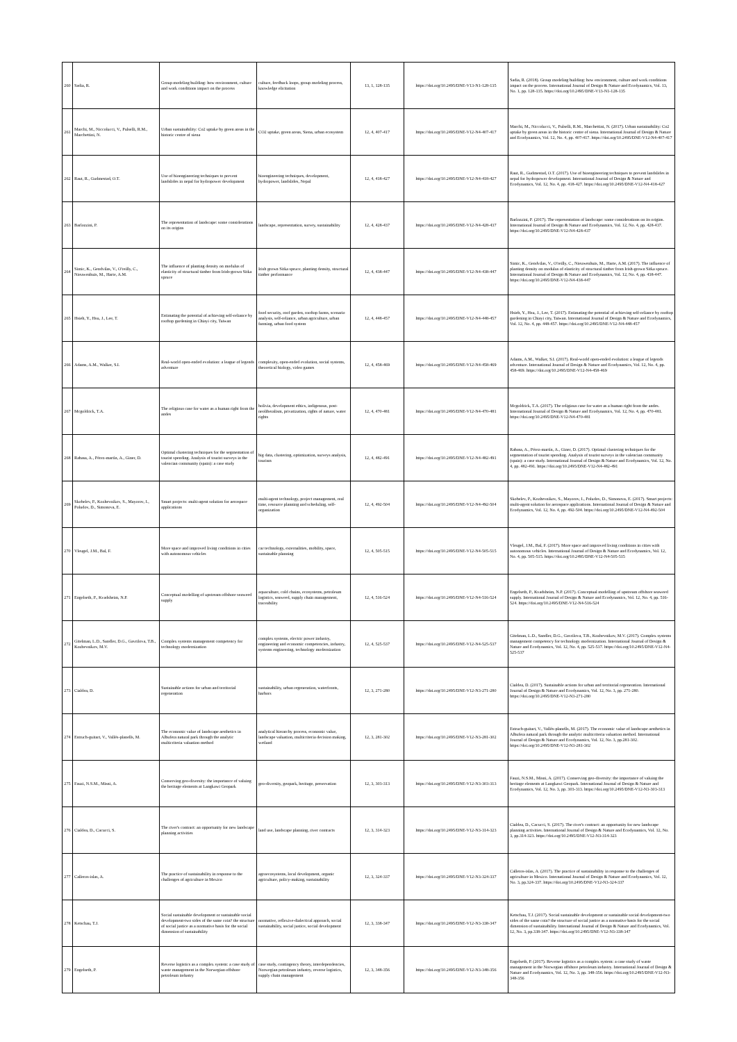| 260 | Sadia, R. | Group modeling building: how environment, culture and work conditions impact on the process | culture, feedback loops, group modeling process, knowledge elicitation | 13, 1, 128-135 | https://doi.org/10.2495/DNE-V13-N1-128-135 | Sadia, R. (2018). Group modeling building: how environment, culture and work conditions impact on the process. International Journal of Design & Nature and Ecodynamics, Vol. 13, No. 1, pp. 128-135. https://doi.org/10.2495/DNE-V13-N1-128-135 |
| 261 | Marchi, M., Niccolucci, V., Pulselli, R.M., Marchettini, N. | Urban sustainability: Co2 uptake by green areas in the historic centre of siena | CO2 uptake, green areas, Siena, urban ecosystem | 12, 4, 407-417 | https://doi.org/10.2495/DNE-V12-N4-407-417 | Marchi, M., Niccolucci, V., Pulselli, R.M., Marchettini, N. (2017). Urban sustainability: Co2 uptake by green areas in the historic centre of siena. International Journal of Design & Nature and Ecodynamics, Vol. 12, No. 4, pp. 407-417. https://doi.org/10.2495/DNE-V12-N4-407-417 |
| 262 | Raut, R., Gudmestad, O.T. | Use of bioengineering techniques to prevent landslides in nepal for hydropower development | bioengineering techniques, development, hydropower, landslides, Nepal | 12, 4, 418-427 | https://doi.org/10.2495/DNE-V12-N4-418-427 | Raut, R., Gudmestad, O.T. (2017). Use of bioengineering techniques to prevent landslides in nepal for hydropower development. International Journal of Design & Nature and Ecodynamics, Vol. 12, No. 4, pp. 418-427. https://doi.org/10.2495/DNE-V12-N4-418-427 |
| 263 | Barlozzini, P. | The representation of landscape: some considerations on its origins | landscape, representation, survey, sustainability | 12, 4, 428-437 | https://doi.org/10.2495/DNE-V12-N4-428-437 | Barlozzini, P. (2017). The representation of landscape: some considerations on its origins. International Journal of Design & Nature and Ecodynamics, Vol. 12, No. 4, pp. 428-437. https://doi.org/10.2495/DNE-V12-N4-428-437 |
| 264 | Simic, K., Gendvilas, V., O'reilly, C., Nieuwenhuis, M., Harte, A.M. | The influence of planting density on modulus of elasticity of structural timber from Irish-grown Sitka spruce | Irish grown Sitka spruce, planting density, structural timber performance | 12, 4, 438-447 | https://doi.org/10.2495/DNE-V12-N4-438-447 | Simic, K., Gendvilas, V., O'reilly, C., Nieuwenhuis, M., Harte, A.M. (2017). The influence of planting density on modulus of elasticity of structural timber from Irish-grown Sitka spruce. International Journal of Design & Nature and Ecodynamics, Vol. 12, No. 4, pp. 438-447. https://doi.org/10.2495/DNE-V12-N4-438-447 |
| 265 | Hsieh, Y., Hsu, J., Lee, T. | Estimating the potential of achieving self-reliance by rooftop gardening in Chiayi city, Taiwan | food security, roof garden, rooftop farms, scenario analysis, self-reliance, urban agriculture, urban farming, urban food system | 12, 4, 448-457 | https://doi.org/10.2495/DNE-V12-N4-448-457 | Hsieh, Y., Hsu, J., Lee, T. (2017). Estimating the potential of achieving self-reliance by rooftop gardening in Chiayi city, Taiwan. International Journal of Design & Nature and Ecodynamics, Vol. 12, No. 4, pp. 448-457. https://doi.org/10.2495/DNE-V12-N4-448-457 |
| 266 | Adams, A.M., Walker, S.I. | Real-world open-ended evolution: a league of legends adventure | complexity, open-ended evolution, social systems, theoretical biology, video games | 12, 4, 458-469 | https://doi.org/10.2495/DNE-V12-N4-458-469 | Adams, A.M., Walker, S.I. (2017). Real-world open-ended evolution: a league of legends adventure. International Journal of Design & Nature and Ecodynamics, Vol. 12, No. 4, pp. 458-469. https://doi.org/10.2495/DNE-V12-N4-458-469 |
| 267 | Mcgoldrick, T.A. | The religious case for water as a human right from the andes | bolivia, development ethics, indigenous, post-neoliberalism, privatization, rights of nature, water rights | 12, 4, 470-481 | https://doi.org/10.2495/DNE-V12-N4-470-481 | Mcgoldrick, T.A. (2017). The religious case for water as a human right from the andes. International Journal of Design & Nature and Ecodynamics, Vol. 12, No. 4, pp. 470-481. https://doi.org/10.2495/DNE-V12-N4-470-481 |
| 268 | Rabasa, A., Pérez-martín, A., Giner, D. | Optimal clustering techniques for the segmentation of tourist spending. Analysis of tourist surveys in the valencian community (spain): a case study | big data, clustering, optimization, surveys analysis, tourism | 12, 4, 482-491 | https://doi.org/10.2495/DNE-V12-N4-482-491 | Rabasa, A., Pérez-martín, A., Giner, D. (2017). Optimal clustering techniques for the segmentation of tourist spending. Analysis of tourist surveys in the valencian community (spain): a case study. International Journal of Design & Nature and Ecodynamics, Vol. 12, No. 4, pp. 482-491. https://doi.org/10.2495/DNE-V12-N4-482-491 |
| 269 | Skobelev, P., Kozhevnikov, S., Mayorov, I., Poludov, D., Simonova, E. | Smart projects: multi-agent solution for aerospace applications | multi-agent technology, project management, real time, resource planning and scheduling, self-organization | 12, 4, 492-504 | https://doi.org/10.2495/DNE-V12-N4-492-504 | Skobelev, P., Kozhevnikov, S., Mayorov, I., Poludov, D., Simonova, E. (2017). Smart projects: multi-agent solution for aerospace applications. International Journal of Design & Nature and Ecodynamics, Vol. 12, No. 4, pp. 492-504. https://doi.org/10.2495/DNE-V12-N4-492-504 |
| 270 | Vleugel, J.M., Bal, F. | More space and improved living conditions in cities with autonomous vehicles | car technology, externalities, mobility, space, sustainable planning | 12, 4, 505-515 | https://doi.org/10.2495/DNE-V12-N4-505-515 | Vleugel, J.M., Bal, F. (2017). More space and improved living conditions in cities with autonomous vehicles. International Journal of Design & Nature and Ecodynamics, Vol. 12, No. 4, pp. 505-515. https://doi.org/10.2495/DNE-V12-N4-505-515 |
| 271 | Engelseth, P., Kvadsheim, N.P. | Conceptual modelling of upstream offshore seaweed supply | aquaculture, cold chains, ecosystems, petroleum logistics, seaweed, supply chain management, traceability | 12, 4, 516-524 | https://doi.org/10.2495/DNE-V12-N4-516-524 | Engelseth, P., Kvadsheim, N.P. (2017). Conceptual modelling of upstream offshore seaweed supply. International Journal of Design & Nature and Ecodynamics, Vol. 12, No. 4, pp. 516-524. https://doi.org/10.2495/DNE-V12-N4-516-524 |
| 272 | Gitelman, L.D., Sandler, D.G., Gavrilova, T.B., Kozhevnikov, M.V. | Complex systems management competency for technology modernization | complex systems, electric power industry, engineering and economic competencies, industry, systems engineering, technology modernization | 12, 4, 525-537 | https://doi.org/10.2495/DNE-V12-N4-525-537 | Gitelman, L.D., Sandler, D.G., Gavrilova, T.B., Kozhevnikov, M.V. (2017). Complex systems management competency for technology modernization. International Journal of Design & Nature and Ecodynamics, Vol. 12, No. 4, pp. 525-537. https://doi.org/10.2495/DNE-V12-N4-525-537 |
| 273 | Cialdea, D. | Sustainable actions for urban and territorial regeneration | sustainability, urban regeneration, waterfronts, harbors | 12, 3, 271-280 | https://doi.org/10.2495/DNE-V12-N3-271-280 | Cialdea, D. (2017). Sustainable actions for urban and territorial regeneration. International Journal of Design & Nature and Ecodynamics, Vol. 12, No. 3, pp. 271-280. https://doi.org/10.2495/DNE-V12-N3-271-280 |
| 274 | Estruch-guitart, V., Vallés-planells, M. | The economic value of landscape aesthetics in Albufera natural park through the analytic multicriteria valuation method | analytical hierarchy process, economic value, landscape valuation, multicriteria decision making, wetland | 12, 3, 281-302 | https://doi.org/10.2495/DNE-V12-N3-281-302 | Estruch-guitart, V., Vallés-planells, M. (2017). The economic value of landscape aesthetics in Albufera natural park through the analytic multicriteria valuation method. International Journal of Design & Nature and Ecodynamics, Vol. 12, No. 3, pp.281-302. https://doi.org/10.2495/DNE-V12-N3-281-302 |
| 275 | Fauzi, N.S.M., Misni, A. | Conserving geo-diversity: the importance of valuing the heritage elements at Langkawi Geopark | geo-diversity, geopark, heritage, preservation | 12, 3, 303-313 | https://doi.org/10.2495/DNE-V12-N3-303-313 | Fauzi, N.S.M., Misni, A. (2017). Conserving geo-diversity: the importance of valuing the heritage elements at Langkawi Geopark. International Journal of Design & Nature and Ecodynamics, Vol. 12, No. 3, pp. 303-313. https://doi.org/10.2495/DNE-V12-N3-303-313 |
| 276 | Cialdea, D., Cacucci, S. | The river's contract: an opportunity for new landscape planning activities | land use, landscape planning, river contracts | 12, 3, 314-323 | https://doi.org/10.2495/DNE-V12-N3-314-323 | Cialdea, D., Cacucci, S. (2017). The river's contract: an opportunity for new landscape planning activities. International Journal of Design & Nature and Ecodynamics, Vol. 12, No. 3, pp.314-323. https://doi.org/10.2495/DNE-V12-N3-314-323 |
| 277 | Calleros-islas, A. | The practice of sustainability in response to the challenges of agriculture in Mexico | agroecosystems, local development, organic agriculture, policy-making, sustainability | 12, 3, 324-337 | https://doi.org/10.2495/DNE-V12-N3-324-337 | Calleros-islas, A. (2017). The practice of sustainability in response to the challenges of agriculture in Mexico. International Journal of Design & Nature and Ecodynamics, Vol. 12, No. 3, pp.324-337. https://doi.org/10.2495/DNE-V12-N3-324-337 |
| 278 | Ketschau, T.J. | Social sustainable development or sustainable social development-two sides of the same coin? the structure of social justice as a normative basis for the social dimension of sustainability | normative, reflexive-dialectical approach, social sustainability, social justice, social development | 12, 3, 338-347 | https://doi.org/10.2495/DNE-V12-N3-338-347 | Ketschau, T.J. (2017). Social sustainable development or sustainable social development-two sides of the same coin? the structure of social justice as a normative basis for the social dimension of sustainability. International Journal of Design & Nature and Ecodynamics, Vol. 12, No. 3, pp.338-347. https://doi.org/10.2495/DNE-V12-N3-338-347 |
| 279 | Engelseth, P. | Reverse logistics as a complex system: a case study of waste management in the Norwegian offshore petroleum industry | case study, contingency theory, interdependencies, Norwegian petroleum industry, reverse logistics, supply chain management | 12, 3, 348-356 | https://doi.org/10.2495/DNE-V12-N3-348-356 | Engelseth, P. (2017). Reverse logistics as a complex system: a case study of waste management in the Norwegian offshore petroleum industry. International Journal of Design & Nature and Ecodynamics, Vol. 12, No. 3, pp. 348-356. https://doi.org/10.2495/DNE-V12-N3-348-356 |